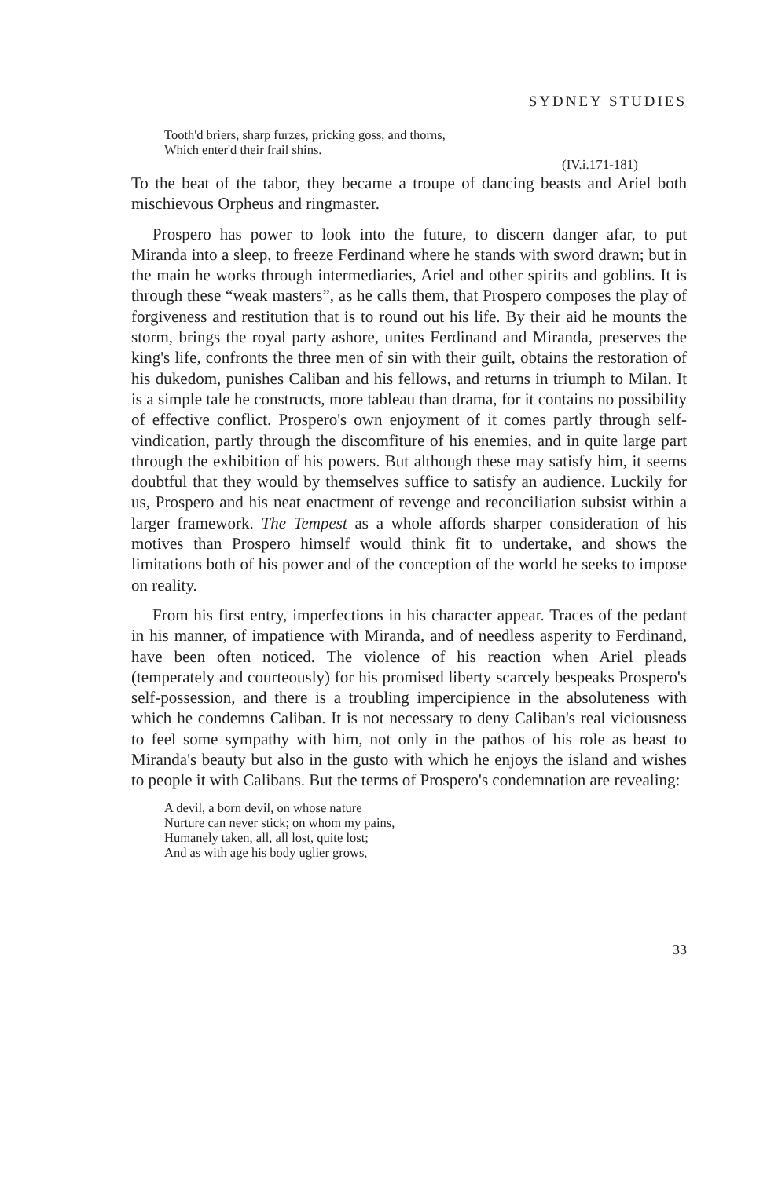SYDNEY STUDIES
Tooth'd briers, sharp furzes, pricking goss, and thorns,
Which enter'd their frail shins.
(IV.i.171-181)
To the beat of the tabor, they became a troupe of dancing beasts and Ariel both mischievous Orpheus and ringmaster.
Prospero has power to look into the future, to discern danger afar, to put Miranda into a sleep, to freeze Ferdinand where he stands with sword drawn; but in the main he works through intermediaries, Ariel and other spirits and goblins. It is through these “weak masters”, as he calls them, that Prospero composes the play of forgiveness and restitution that is to round out his life. By their aid he mounts the storm, brings the royal party ashore, unites Ferdinand and Miranda, preserves the king's life, confronts the three men of sin with their guilt, obtains the restoration of his dukedom, punishes Caliban and his fellows, and returns in triumph to Milan. It is a simple tale he constructs, more tableau than drama, for it contains no possibility of effective conflict. Prospero's own enjoyment of it comes partly through self-vindication, partly through the discomfiture of his enemies, and in quite large part through the exhibition of his powers. But although these may satisfy him, it seems doubtful that they would by themselves suffice to satisfy an audience. Luckily for us, Prospero and his neat enactment of revenge and reconciliation subsist within a larger framework. The Tempest as a whole affords sharper consideration of his motives than Prospero himself would think fit to undertake, and shows the limitations both of his power and of the conception of the world he seeks to impose on reality.
From his first entry, imperfections in his character appear. Traces of the pedant in his manner, of impatience with Miranda, and of needless asperity to Ferdinand, have been often noticed. The violence of his reaction when Ariel pleads (temperately and courteously) for his promised liberty scarcely bespeaks Prospero's self-possession, and there is a troubling impercipience in the absoluteness with which he condemns Caliban. It is not necessary to deny Caliban's real viciousness to feel some sympathy with him, not only in the pathos of his role as beast to Miranda's beauty but also in the gusto with which he enjoys the island and wishes to people it with Calibans. But the terms of Prospero's condemnation are revealing:
A devil, a born devil, on whose nature
Nurture can never stick; on whom my pains,
Humanely taken, all, all lost, quite lost;
And as with age his body uglier grows,
33